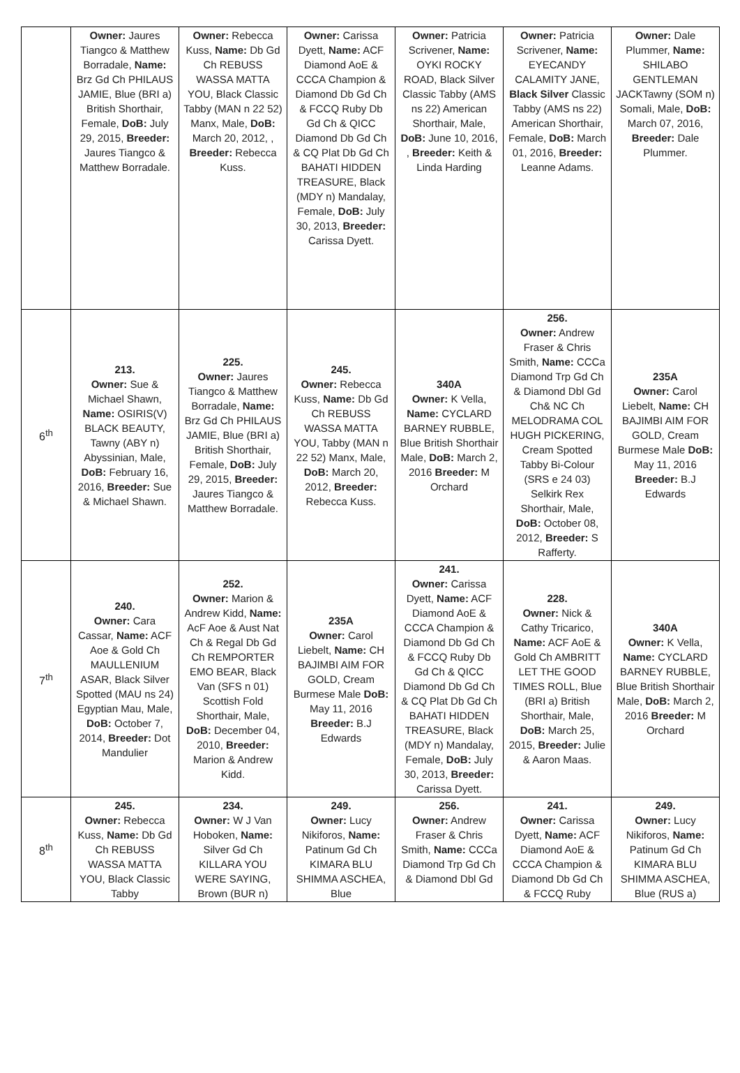| | Owner: Jaures Tiangco & Matthew Borradale, Name: Brz Gd Ch PHILAUS JAMIE, Blue (BRI a) British Shorthair, Female, DoB: July 29, 2015, Breeder: Jaures Tiangco & Matthew Borradale. | Owner: Rebecca Kuss, Name: Db Gd Ch REBUSS WASSA MATTA YOU, Black Classic Tabby (MAN n 22 52) Manx, Male, DoB: March 20, 2012, , Breeder: Rebecca Kuss. | Owner: Carissa Dyett, Name: ACF Diamond AoE & CCCA Champion & Diamond Db Gd Ch & FCCQ Ruby Db Gd Ch & QICC Diamond Db Gd Ch & CQ Plat Db Gd Ch BAHATI HIDDEN TREASURE, Black (MDY n) Mandalay, Female, DoB: July 30, 2013, Breeder: Carissa Dyett. | Owner: Patricia Scrivener, Name: OYKI ROCKY ROAD, Black Silver Classic Tabby (AMS ns 22) American Shorthair, Male, DoB: June 10, 2016, , Breeder: Keith & Linda Harding | Owner: Patricia Scrivener, Name: EYECANDY CALAMITY JANE, Black Silver Classic Tabby (AMS ns 22) American Shorthair, Female, DoB: March 01, 2016, Breeder: Leanne Adams. | Owner: Dale Plummer, Name: SHILABO GENTLEMAN JACKTawny (SOM n) Somali, Male, DoB: March 07, 2016, Breeder: Dale Plummer. |
| 6<sup>th</sup> | 213. Owner: Sue & Michael Shawn, Name: OSIRIS(V) BLACK BEAUTY, Tawny (ABY n) Abyssinian, Male, DoB: February 16, 2016, Breeder: Sue & Michael Shawn. | 225. Owner: Jaures Tiangco & Matthew Borradale, Name: Brz Gd Ch PHILAUS JAMIE, Blue (BRI a) British Shorthair, Female, DoB: July 29, 2015, Breeder: Jaures Tiangco & Matthew Borradale. | 245. Owner: Rebecca Kuss, Name: Db Gd Ch REBUSS WASSA MATTA YOU, Tabby (MAN n 22 52) Manx, Male, DoB: March 20, 2012, Breeder: Rebecca Kuss. | 340A Owner: K Vella, Name: CYCLARD BARNEY RUBBLE, Blue British Shorthair Male, DoB: March 2, 2016 Breeder: M Orchard | 256. Owner: Andrew Fraser & Chris Smith, Name: CCCa Diamond Trp Gd Ch & Diamond Dbl Gd Ch& NC Ch MELODRAMA COL HUGH PICKERING, Cream Spotted Tabby Bi-Colour (SRS e 24 03) Selkirk Rex Shorthair, Male, DoB: October 08, 2012, Breeder: S Rafferty. | 235A Owner: Carol Liebelt, Name: CH BAJIMBI AIM FOR GOLD, Cream Burmese Male DoB: May 11, 2016 Breeder: B.J Edwards |
| 7<sup>th</sup> | 240. Owner: Cara Cassar, Name: ACF Aoe & Gold Ch MAULLENIUM ASAR, Black Silver Spotted (MAU ns 24) Egyptian Mau, Male, DoB: October 7, 2014, Breeder: Dot Mandulier | 252. Owner: Marion & Andrew Kidd, Name: AcF Aoe & Aust Nat Ch & Regal Db Gd Ch REMPORTER EMO BEAR, Black Van (SFS n 01) Scottish Fold Shorthair, Male, DoB: December 04, 2010, Breeder: Marion & Andrew Kidd. | 235A Owner: Carol Liebelt, Name: CH BAJIMBI AIM FOR GOLD, Cream Burmese Male DoB: May 11, 2016 Breeder: B.J Edwards | 241. Owner: Carissa Dyett, Name: ACF Diamond AoE & CCCA Champion & Diamond Db Gd Ch & FCCQ Ruby Db Gd Ch & QICC Diamond Db Gd Ch & CQ Plat Db Gd Ch BAHATI HIDDEN TREASURE, Black (MDY n) Mandalay, Female, DoB: July 30, 2013, Breeder: Carissa Dyett. | 228. Owner: Nick & Cathy Tricarico, Name: ACF AoE & Gold Ch AMBRITT LET THE GOOD TIMES ROLL, Blue (BRI a) British Shorthair, Male, DoB: March 25, 2015, Breeder: Julie & Aaron Maas. | 340A Owner: K Vella, Name: CYCLARD BARNEY RUBBLE, Blue British Shorthair Male, DoB: March 2, 2016 Breeder: M Orchard |
| 8<sup>th</sup> | 245. Owner: Rebecca Kuss, Name: Db Gd Ch REBUSS WASSA MATTA YOU, Black Classic Tabby | 234. Owner: W J Van Hoboken, Name: Silver Gd Ch KILLARA YOU WERE SAYING, Brown (BUR n) | 249. Owner: Lucy Nikiforos, Name: Patinum Gd Ch KIMARA BLU SHIMMA ASCHEA, Blue | 256. Owner: Andrew Fraser & Chris Smith, Name: CCCa Diamond Trp Gd Ch & Diamond Dbl Gd | 241. Owner: Carissa Dyett, Name: ACF Diamond AoE & CCCA Champion & Diamond Db Gd Ch & FCCQ Ruby | 249. Owner: Lucy Nikiforos, Name: Patinum Gd Ch KIMARA BLU SHIMMA ASCHEA, Blue (RUS a) |